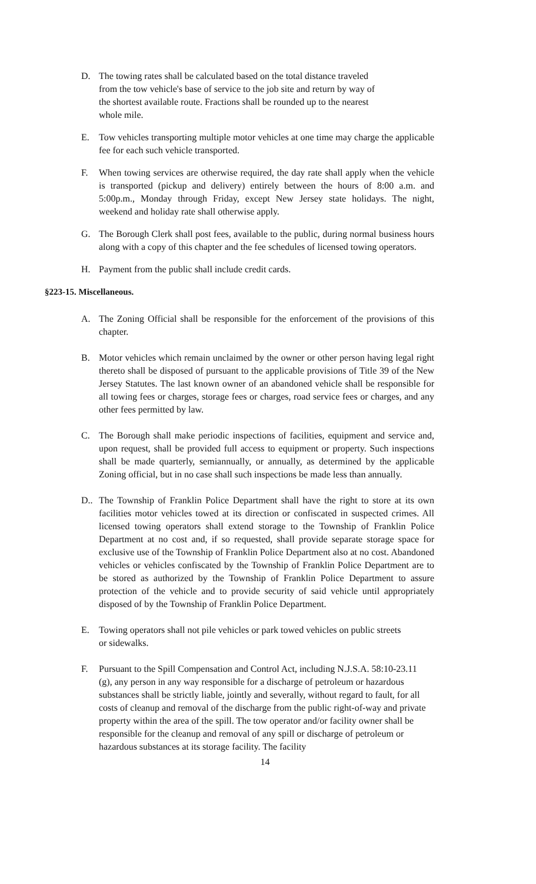D. The towing rates shall be calculated based on the total distance traveled from the tow vehicle's base of service to the job site and return by way of the shortest available route. Fractions shall be rounded up to the nearest whole mile.
E. Tow vehicles transporting multiple motor vehicles at one time may charge the applicable fee for each such vehicle transported.
F. When towing services are otherwise required, the day rate shall apply when the vehicle is transported (pickup and delivery) entirely between the hours of 8:00 a.m. and 5:00p.m., Monday through Friday, except New Jersey state holidays. The night, weekend and holiday rate shall otherwise apply.
G. The Borough Clerk shall post fees, available to the public, during normal business hours along with a copy of this chapter and the fee schedules of licensed towing operators.
H. Payment from the public shall include credit cards.
§223-15. Miscellaneous.
A. The Zoning Official shall be responsible for the enforcement of the provisions of this chapter.
B. Motor vehicles which remain unclaimed by the owner or other person having legal right thereto shall be disposed of pursuant to the applicable provisions of Title 39 of the New Jersey Statutes. The last known owner of an abandoned vehicle shall be responsible for all towing fees or charges, storage fees or charges, road service fees or charges, and any other fees permitted by law.
C. The Borough shall make periodic inspections of facilities, equipment and service and, upon request, shall be provided full access to equipment or property. Such inspections shall be made quarterly, semiannually, or annually, as determined by the applicable Zoning official, but in no case shall such inspections be made less than annually.
D.. The Township of Franklin Police Department shall have the right to store at its own facilities motor vehicles towed at its direction or confiscated in suspected crimes. All licensed towing operators shall extend storage to the Township of Franklin Police Department at no cost and, if so requested, shall provide separate storage space for exclusive use of the Township of Franklin Police Department also at no cost. Abandoned vehicles or vehicles confiscated by the Township of Franklin Police Department are to be stored as authorized by the Township of Franklin Police Department to assure protection of the vehicle and to provide security of said vehicle until appropriately disposed of by the Township of Franklin Police Department.
E. Towing operators shall not pile vehicles or park towed vehicles on public streets or sidewalks.
F. Pursuant to the Spill Compensation and Control Act, including N.J.S.A. 58:10-23.11 (g), any person in any way responsible for a discharge of petroleum or hazardous substances shall be strictly liable, jointly and severally, without regard to fault, for all costs of cleanup and removal of the discharge from the public right-of-way and private property within the area of the spill. The tow operator and/or facility owner shall be responsible for the cleanup and removal of any spill or discharge of petroleum or hazardous substances at its storage facility. The facility
14